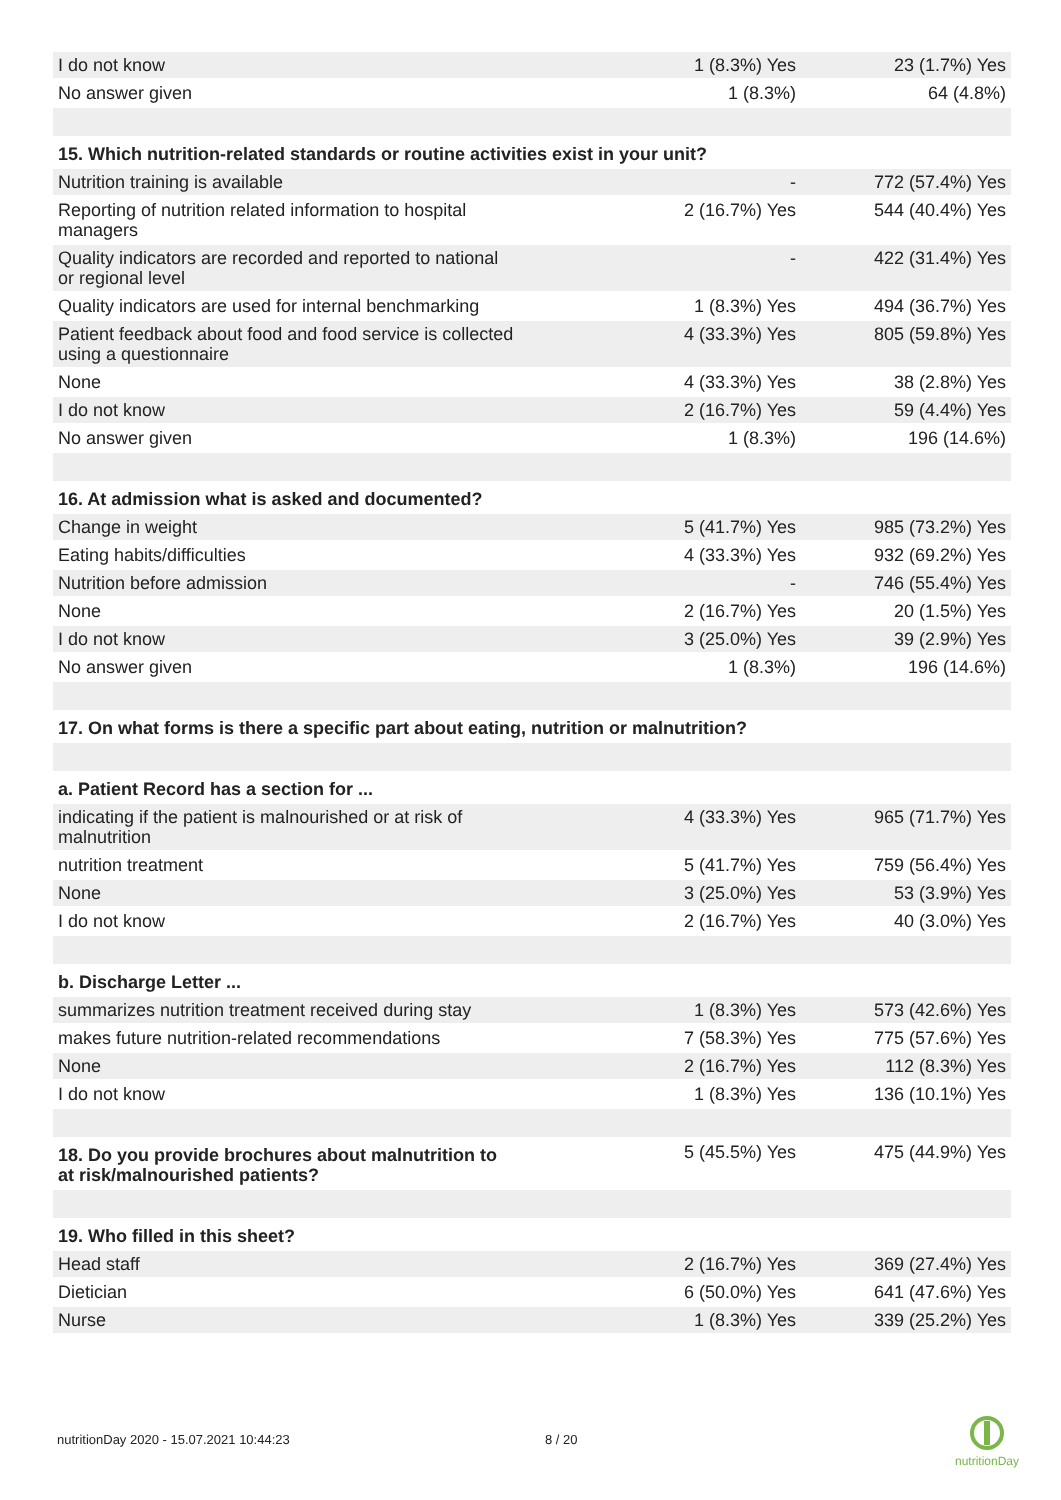| I do not know | 1 (8.3%) Yes | 23 (1.7%) Yes |
| No answer given | 1 (8.3%) | 64 (4.8%) |
| 15. Which nutrition-related standards or routine activities exist in your unit? | | |
| Nutrition training is available | - | 772 (57.4%) Yes |
| Reporting of nutrition related information to hospital managers | 2 (16.7%) Yes | 544 (40.4%) Yes |
| Quality indicators are recorded and reported to national or regional level | - | 422 (31.4%) Yes |
| Quality indicators are used for internal benchmarking | 1 (8.3%) Yes | 494 (36.7%) Yes |
| Patient feedback about food and food service is collected using a questionnaire | 4 (33.3%) Yes | 805 (59.8%) Yes |
| None | 4 (33.3%) Yes | 38 (2.8%) Yes |
| I do not know | 2 (16.7%) Yes | 59 (4.4%) Yes |
| No answer given | 1 (8.3%) | 196 (14.6%) |
| 16. At admission what is asked and documented? | | |
| Change in weight | 5 (41.7%) Yes | 985 (73.2%) Yes |
| Eating habits/difficulties | 4 (33.3%) Yes | 932 (69.2%) Yes |
| Nutrition before admission | - | 746 (55.4%) Yes |
| None | 2 (16.7%) Yes | 20 (1.5%) Yes |
| I do not know | 3 (25.0%) Yes | 39 (2.9%) Yes |
| No answer given | 1 (8.3%) | 196 (14.6%) |
| 17. On what forms is there a specific part about eating, nutrition or malnutrition? | | |
| a. Patient Record has a section for ... | | |
| indicating if the patient is malnourished or at risk of malnutrition | 4 (33.3%) Yes | 965 (71.7%) Yes |
| nutrition treatment | 5 (41.7%) Yes | 759 (56.4%) Yes |
| None | 3 (25.0%) Yes | 53 (3.9%) Yes |
| I do not know | 2 (16.7%) Yes | 40 (3.0%) Yes |
| b. Discharge Letter ... | | |
| summarizes nutrition treatment received during stay | 1 (8.3%) Yes | 573 (42.6%) Yes |
| makes future nutrition-related recommendations | 7 (58.3%) Yes | 775 (57.6%) Yes |
| None | 2 (16.7%) Yes | 112 (8.3%) Yes |
| I do not know | 1 (8.3%) Yes | 136 (10.1%) Yes |
| 18. Do you provide brochures about malnutrition to at risk/malnourished patients? | 5 (45.5%) Yes | 475 (44.9%) Yes |
| 19. Who filled in this sheet? | | |
| Head staff | 2 (16.7%) Yes | 369 (27.4%) Yes |
| Dietician | 6 (50.0%) Yes | 641 (47.6%) Yes |
| Nurse | 1 (8.3%) Yes | 339 (25.2%) Yes |
nutritionDay 2020 - 15.07.2021 10:44:23
8 / 20
nutritionDay